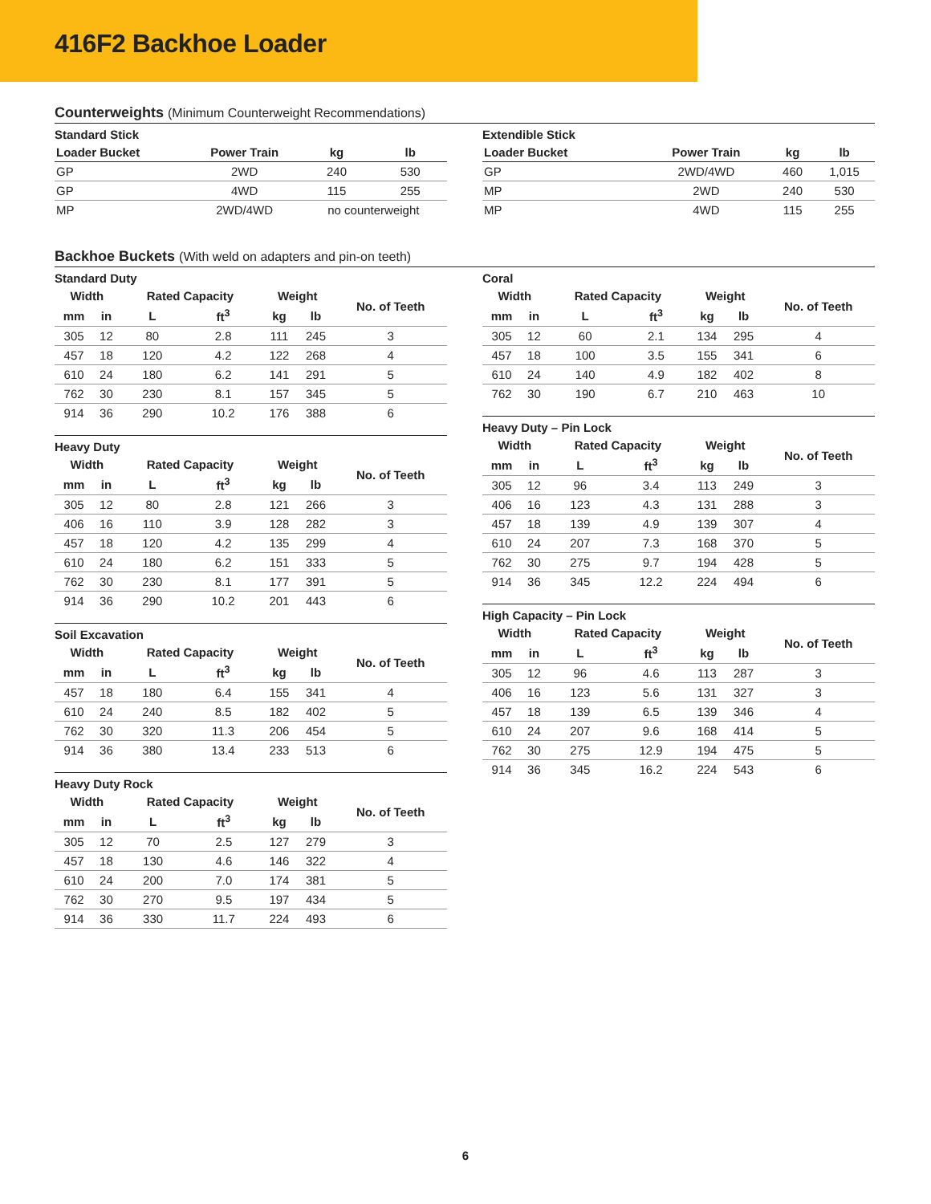416F2 Backhoe Loader
Counterweights (Minimum Counterweight Recommendations)
| Standard Stick | | | |
| --- | --- | --- | --- |
| Loader Bucket | Power Train | kg | lb |
| GP | 2WD | 240 | 530 |
| GP | 4WD | 115 | 255 |
| MP | 2WD/4WD | no counterweight | |
| Extendible Stick | | | |
| --- | --- | --- | --- |
| Loader Bucket | Power Train | kg | lb |
| GP | 2WD/4WD | 460 | 1,015 |
| MP | 2WD | 240 | 530 |
| MP | 4WD | 115 | 255 |
Backhoe Buckets (With weld on adapters and pin-on teeth)
| Standard Duty | | | | | | |
| --- | --- | --- | --- | --- | --- | --- |
| Width | | Rated Capacity | | Weight | | No. of Teeth |
| mm | in | L | ft<sup>3</sup> | kg | lb | |
| 305 | 12 | 80 | 2.8 | 111 | 245 | 3 |
| 457 | 18 | 120 | 4.2 | 122 | 268 | 4 |
| 610 | 24 | 180 | 6.2 | 141 | 291 | 5 |
| 762 | 30 | 230 | 8.1 | 157 | 345 | 5 |
| 914 | 36 | 290 | 10.2 | 176 | 388 | 6 |
| Heavy Duty | | | | | | |
| --- | --- | --- | --- | --- | --- | --- |
| Width | | Rated Capacity | | Weight | | No. of Teeth |
| mm | in | L | ft<sup>3</sup> | kg | lb | |
| 305 | 12 | 80 | 2.8 | 121 | 266 | 3 |
| 406 | 16 | 110 | 3.9 | 128 | 282 | 3 |
| 457 | 18 | 120 | 4.2 | 135 | 299 | 4 |
| 610 | 24 | 180 | 6.2 | 151 | 333 | 5 |
| 762 | 30 | 230 | 8.1 | 177 | 391 | 5 |
| 914 | 36 | 290 | 10.2 | 201 | 443 | 6 |
| Soil Excavation | | | | | | |
| --- | --- | --- | --- | --- | --- | --- |
| Width | | Rated Capacity | | Weight | | No. of Teeth |
| mm | in | L | ft<sup>3</sup> | kg | lb | |
| 457 | 18 | 180 | 6.4 | 155 | 341 | 4 |
| 610 | 24 | 240 | 8.5 | 182 | 402 | 5 |
| 762 | 30 | 320 | 11.3 | 206 | 454 | 5 |
| 914 | 36 | 380 | 13.4 | 233 | 513 | 6 |
| Heavy Duty Rock | | | | | | |
| --- | --- | --- | --- | --- | --- | --- |
| Width | | Rated Capacity | | Weight | | No. of Teeth |
| mm | in | L | ft<sup>3</sup> | kg | lb | |
| 305 | 12 | 70 | 2.5 | 127 | 279 | 3 |
| 457 | 18 | 130 | 4.6 | 146 | 322 | 4 |
| 610 | 24 | 200 | 7.0 | 174 | 381 | 5 |
| 762 | 30 | 270 | 9.5 | 197 | 434 | 5 |
| 914 | 36 | 330 | 11.7 | 224 | 493 | 6 |
| Coral | | | | | | |
| --- | --- | --- | --- | --- | --- | --- |
| Width | | Rated Capacity | | Weight | | No. of Teeth |
| mm | in | L | ft<sup>3</sup> | kg | lb | |
| 305 | 12 | 60 | 2.1 | 134 | 295 | 4 |
| 457 | 18 | 100 | 3.5 | 155 | 341 | 6 |
| 610 | 24 | 140 | 4.9 | 182 | 402 | 8 |
| 762 | 30 | 190 | 6.7 | 210 | 463 | 10 |
| Heavy Duty – Pin Lock | | | | | | |
| --- | --- | --- | --- | --- | --- | --- |
| Width | | Rated Capacity | | Weight | | No. of Teeth |
| mm | in | L | ft<sup>3</sup> | kg | lb | |
| 305 | 12 | 96 | 3.4 | 113 | 249 | 3 |
| 406 | 16 | 123 | 4.3 | 131 | 288 | 3 |
| 457 | 18 | 139 | 4.9 | 139 | 307 | 4 |
| 610 | 24 | 207 | 7.3 | 168 | 370 | 5 |
| 762 | 30 | 275 | 9.7 | 194 | 428 | 5 |
| 914 | 36 | 345 | 12.2 | 224 | 494 | 6 |
| High Capacity – Pin Lock | | | | | | |
| --- | --- | --- | --- | --- | --- | --- |
| Width | | Rated Capacity | | Weight | | No. of Teeth |
| mm | in | L | ft<sup>3</sup> | kg | lb | |
| 305 | 12 | 96 | 4.6 | 113 | 287 | 3 |
| 406 | 16 | 123 | 5.6 | 131 | 327 | 3 |
| 457 | 18 | 139 | 6.5 | 139 | 346 | 4 |
| 610 | 24 | 207 | 9.6 | 168 | 414 | 5 |
| 762 | 30 | 275 | 12.9 | 194 | 475 | 5 |
| 914 | 36 | 345 | 16.2 | 224 | 543 | 6 |
6